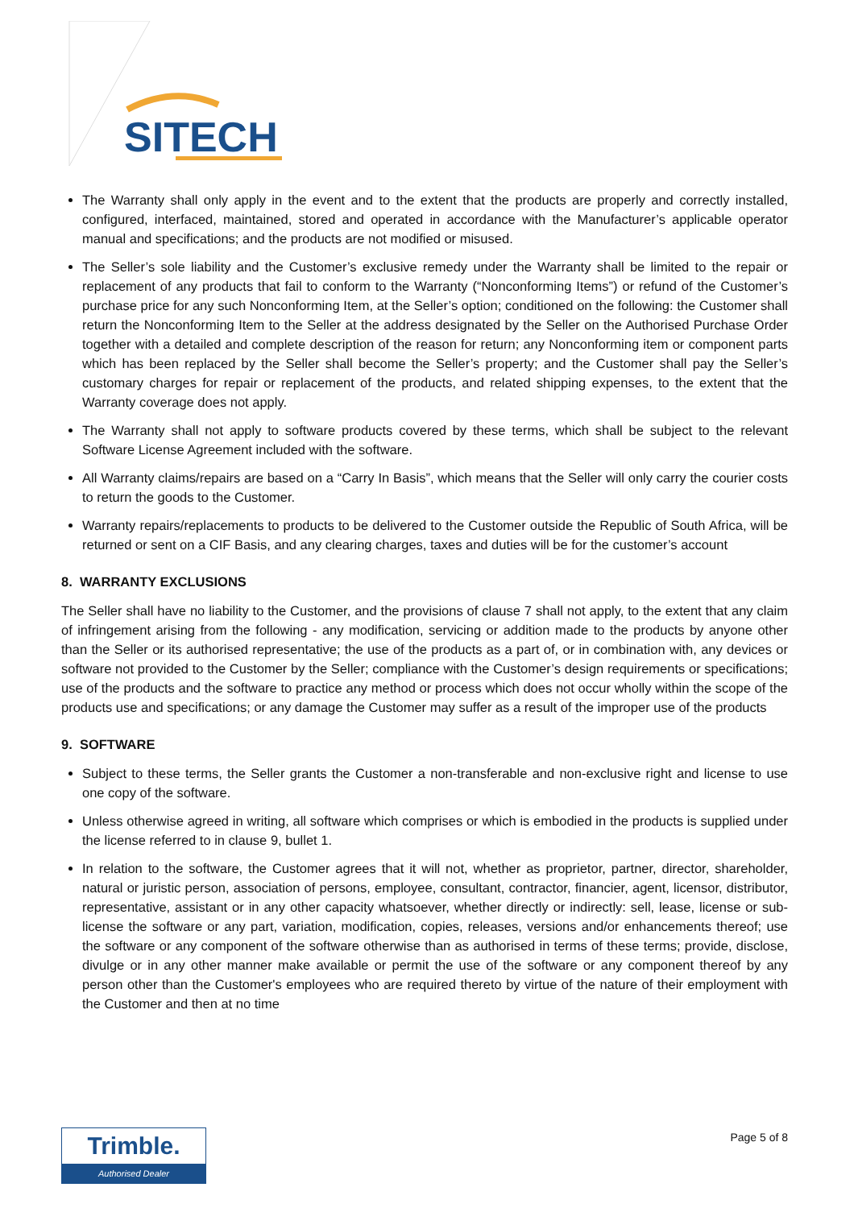SITECH
The Warranty shall only apply in the event and to the extent that the products are properly and correctly installed, configured, interfaced, maintained, stored and operated in accordance with the Manufacturer’s applicable operator manual and specifications; and the products are not modified or misused.
The Seller’s sole liability and the Customer’s exclusive remedy under the Warranty shall be limited to the repair or replacement of any products that fail to conform to the Warranty (“Nonconforming Items”) or refund of the Customer’s purchase price for any such Nonconforming Item, at the Seller’s option; conditioned on the following: the Customer shall return the Nonconforming Item to the Seller at the address designated by the Seller on the Authorised Purchase Order together with a detailed and complete description of the reason for return; any Nonconforming item or component parts which has been replaced by the Seller shall become the Seller’s property; and the Customer shall pay the Seller’s customary charges for repair or replacement of the products, and related shipping expenses, to the extent that the Warranty coverage does not apply.
The Warranty shall not apply to software products covered by these terms, which shall be subject to the relevant Software License Agreement included with the software.
All Warranty claims/repairs are based on a “Carry In Basis”, which means that the Seller will only carry the courier costs to return the goods to the Customer.
Warranty repairs/replacements to products to be delivered to the Customer outside the Republic of South Africa, will be returned or sent on a CIF Basis, and any clearing charges, taxes and duties will be for the customer’s account
8. WARRANTY EXCLUSIONS
The Seller shall have no liability to the Customer, and the provisions of clause 7 shall not apply, to the extent that any claim of infringement arising from the following - any modification, servicing or addition made to the products by anyone other than the Seller or its authorised representative; the use of the products as a part of, or in combination with, any devices or software not provided to the Customer by the Seller; compliance with the Customer’s design requirements or specifications; use of the products and the software to practice any method or process which does not occur wholly within the scope of the products use and specifications; or any damage the Customer may suffer as a result of the improper use of the products
9. SOFTWARE
Subject to these terms, the Seller grants the Customer a non-transferable and non-exclusive right and license to use one copy of the software.
Unless otherwise agreed in writing, all software which comprises or which is embodied in the products is supplied under the license referred to in clause 9, bullet 1.
In relation to the software, the Customer agrees that it will not, whether as proprietor, partner, director, shareholder, natural or juristic person, association of persons, employee, consultant, contractor, financier, agent, licensor, distributor, representative, assistant or in any other capacity whatsoever, whether directly or indirectly: sell, lease, license or sub-license the software or any part, variation, modification, copies, releases, versions and/or enhancements thereof; use the software or any component of the software otherwise than as authorised in terms of these terms; provide, disclose, divulge or in any other manner make available or permit the use of the software or any component thereof by any person other than the Customer's employees who are required thereto by virtue of the nature of their employment with the Customer and then at no time
Trimble.
Authorised Dealer
Page 5 of 8